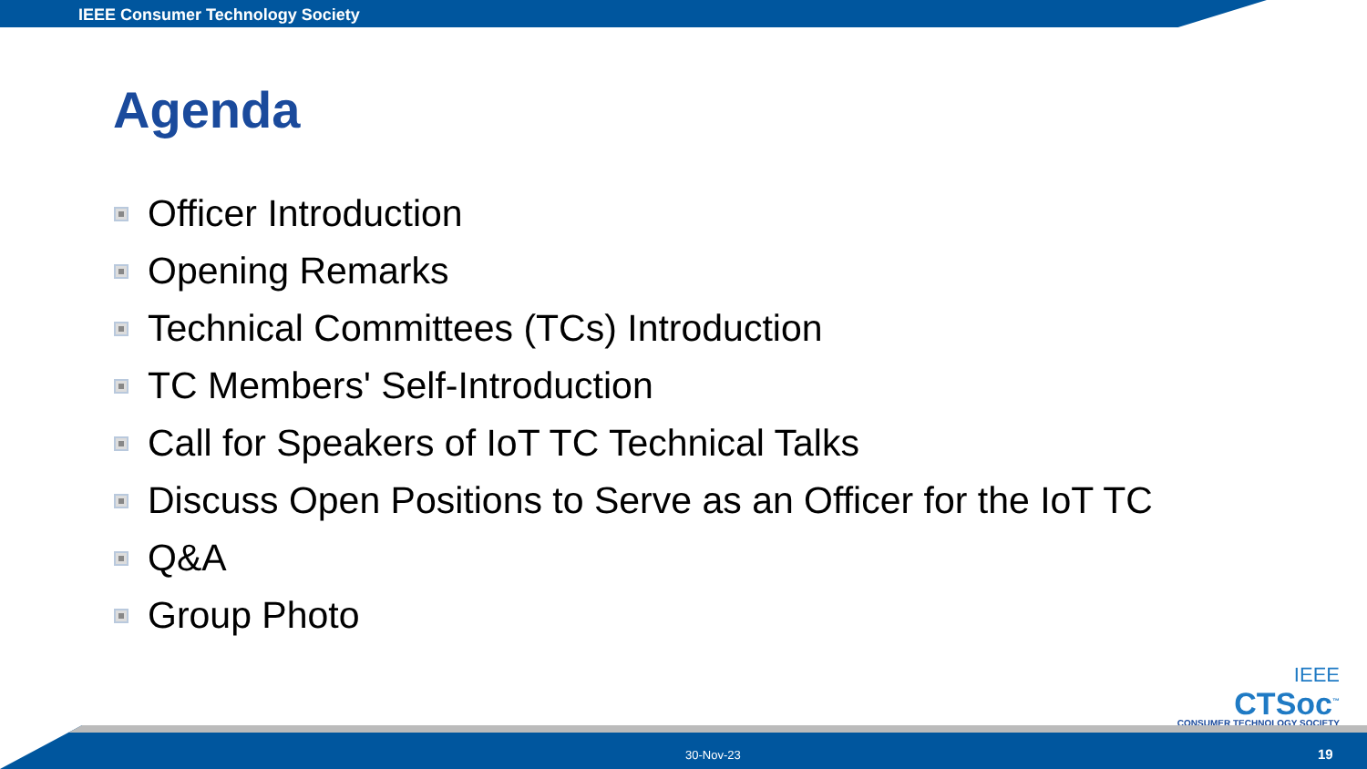IEEE Consumer Technology Society
Agenda
Officer Introduction
Opening Remarks
Technical Committees (TCs) Introduction
TC Members' Self-Introduction
Call for Speakers of IoT TC Technical Talks
Discuss Open Positions to Serve as an Officer for the IoT TC
Q&A
Group Photo
IEEE
CTSoc<sup>™</sup>
CONSUMER TECHNOLOGY SOCIETY
30-Nov-23 19